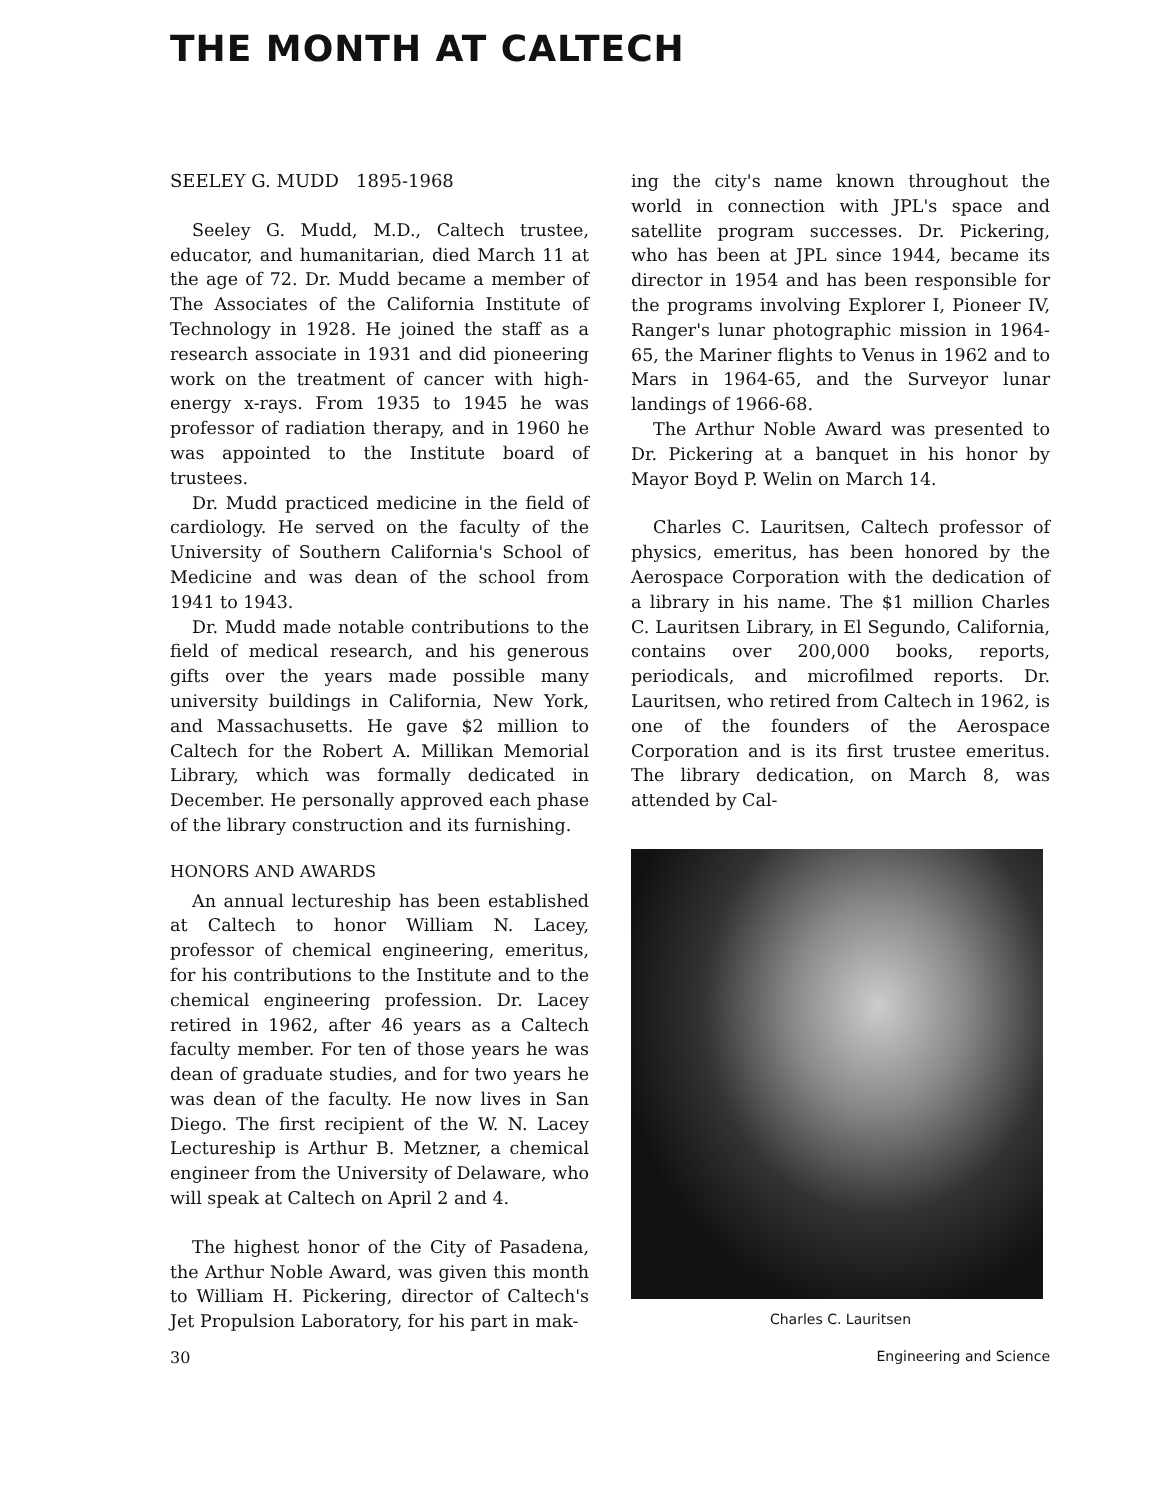THE MONTH AT CALTECH
SEELEY G. MUDD 1895-1968
Seeley G. Mudd, M.D., Caltech trustee, educator, and humanitarian, died March 11 at the age of 72. Dr. Mudd became a member of The Associates of the California Institute of Technology in 1928. He joined the staff as a research associate in 1931 and did pioneering work on the treatment of cancer with high-energy x-rays. From 1935 to 1945 he was professor of radiation therapy, and in 1960 he was appointed to the Institute board of trustees.
Dr. Mudd practiced medicine in the field of cardiology. He served on the faculty of the University of Southern California's School of Medicine and was dean of the school from 1941 to 1943.
Dr. Mudd made notable contributions to the field of medical research, and his generous gifts over the years made possible many university buildings in California, New York, and Massachusetts. He gave $2 million to Caltech for the Robert A. Millikan Memorial Library, which was formally dedicated in December. He personally approved each phase of the library construction and its furnishing.
HONORS AND AWARDS
An annual lectureship has been established at Caltech to honor William N. Lacey, professor of chemical engineering, emeritus, for his contributions to the Institute and to the chemical engineering profession. Dr. Lacey retired in 1962, after 46 years as a Caltech faculty member. For ten of those years he was dean of graduate studies, and for two years he was dean of the faculty. He now lives in San Diego. The first recipient of the W. N. Lacey Lectureship is Arthur B. Metzner, a chemical engineer from the University of Delaware, who will speak at Caltech on April 2 and 4.
The highest honor of the City of Pasadena, the Arthur Noble Award, was given this month to William H. Pickering, director of Caltech's Jet Propulsion Laboratory, for his part in mak-
ing the city's name known throughout the world in connection with JPL's space and satellite program successes. Dr. Pickering, who has been at JPL since 1944, became its director in 1954 and has been responsible for the programs involving Explorer I, Pioneer IV, Ranger's lunar photographic mission in 1964-65, the Mariner flights to Venus in 1962 and to Mars in 1964-65, and the Surveyor lunar landings of 1966-68.
The Arthur Noble Award was presented to Dr. Pickering at a banquet in his honor by Mayor Boyd P. Welin on March 14.
Charles C. Lauritsen, Caltech professor of physics, emeritus, has been honored by the Aerospace Corporation with the dedication of a library in his name. The $1 million Charles C. Lauritsen Library, in El Segundo, California, contains over 200,000 books, reports, periodicals, and microfilmed reports. Dr. Lauritsen, who retired from Caltech in 1962, is one of the founders of the Aerospace Corporation and is its first trustee emeritus. The library dedication, on March 8, was attended by Cal-
Charles C. Lauritsen
30 Engineering and Science